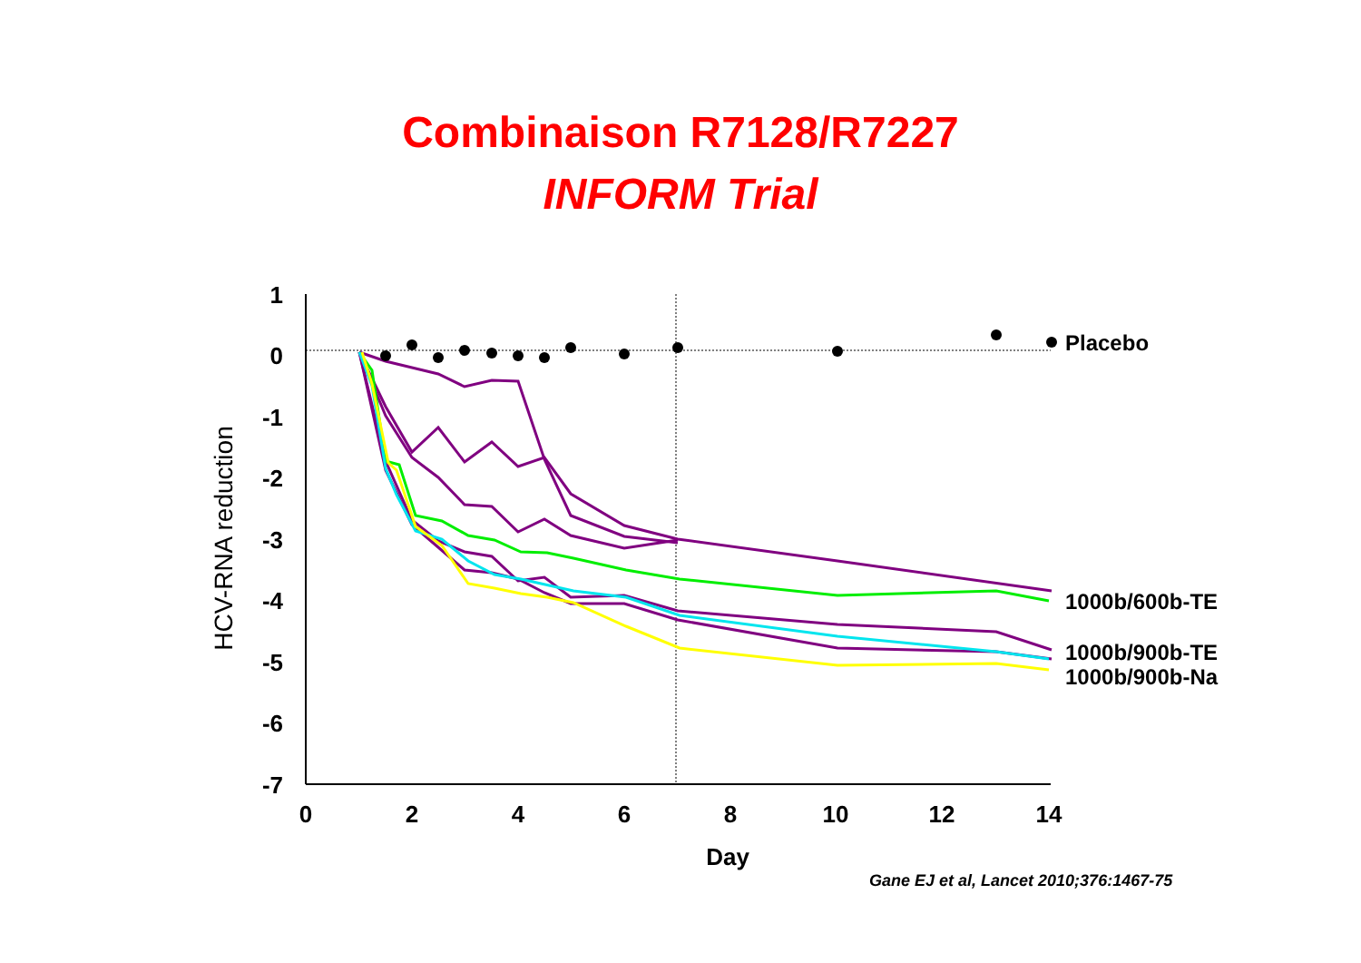Combinaison R7128/R7227
INFORM Trial
1
0
-1
-2
-3
-4
-5
-6
-7
0
2
4
6
8
10
12
14
Day
HCV-RNA reduction
Placebo
1000b/600b-TE
1000b/900b-TE
1000b/900b-Na
Gane EJ et al, Lancet 2010;376:1467-75